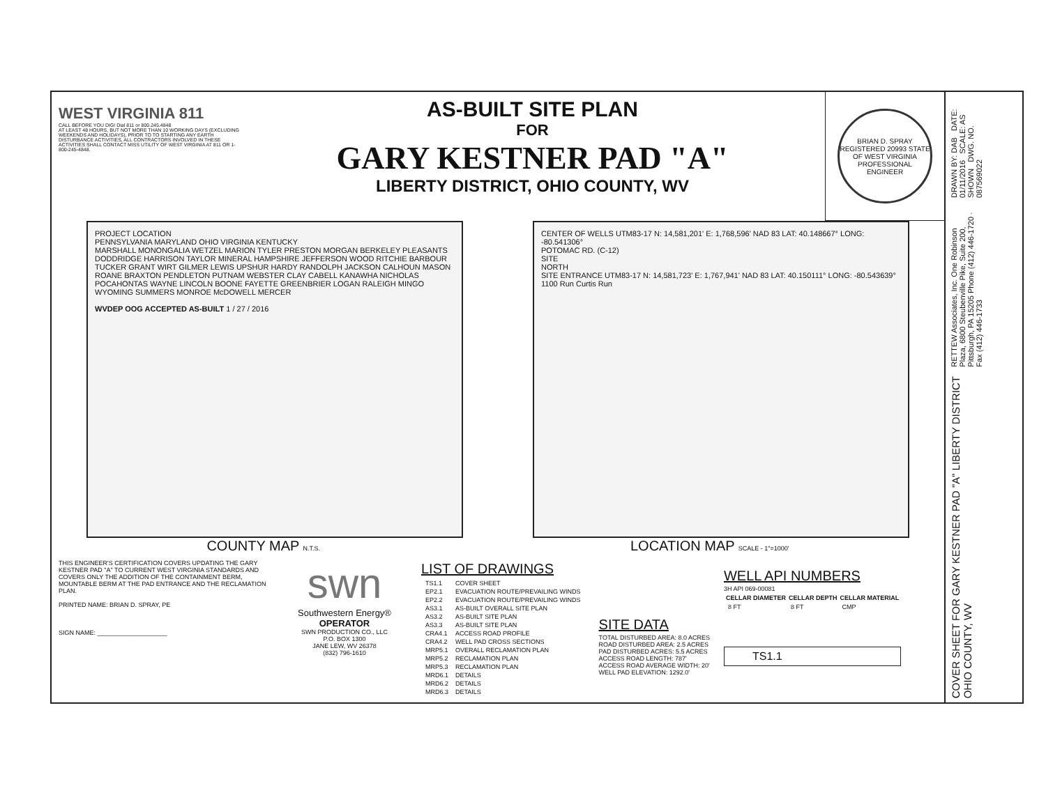WEST VIRGINIA 811
CALL BEFORE YOU DIG! Dial 811 or 800.245.4848
AT LEAST 48 HOURS, BUT NOT MORE THAN 10 WORKING DAYS (EXCLUDING WEEKENDS AND HOLIDAYS), PRIOR TO TO STARTING ANY EARTH DISTURBANCE ACTIVITIES, ALL CONTRACTORS INVOLVED IN THESE ACTIVITIES SHALL CONTACT MISS UTILITY OF WEST VIRGINIA AT 811 OR 1-800-245-4848.
AS-BUILT SITE PLAN
FOR
GARY KESTNER PAD "A"
LIBERTY DISTRICT, OHIO COUNTY, WV
BRIAN D. SPRAY REGISTERED 20993 STATE OF WEST VIRGINIA PROFESSIONAL ENGINEER
PROJECT LOCATION
PENNSYLVANIA MARYLAND OHIO VIRGINIA KENTUCKY
MARSHALL MONONGALIA WETZEL MARION TYLER PRESTON MORGAN BERKELEY PLEASANTS DODDRIDGE HARRISON TAYLOR MINERAL HAMPSHIRE JEFFERSON WOOD RITCHIE BARBOUR TUCKER GRANT WIRT GILMER LEWIS UPSHUR HARDY RANDOLPH JACKSON CALHOUN MASON ROANE BRAXTON PENDLETON PUTNAM WEBSTER CLAY CABELL KANAWHA NICHOLAS POCAHONTAS WAYNE LINCOLN BOONE FAYETTE GREENBRIER LOGAN RALEIGH MINGO WYOMING SUMMERS MONROE McDOWELL MERCER
WVDEP OOG ACCEPTED AS-BUILT 1 / 27 / 2016
CENTER OF WELLS UTM83-17 N: 14,581,201' E: 1,768,596' NAD 83 LAT: 40.148667° LONG: -80.541306°
POTOMAC RD. (C-12)
SITE
NORTH
SITE ENTRANCE UTM83-17 N: 14,581,723' E: 1,767,941' NAD 83 LAT: 40.150111° LONG: -80.543639°
1100 Run Curtis Run
COUNTY MAP N.T.S.
LOCATION MAP SCALE - 1"=1000'
THIS ENGINEER'S CERTIFICATION COVERS UPDATING THE GARY KESTNER PAD "A" TO CURRENT WEST VIRGINIA STANDARDS AND COVERS ONLY THE ADDITION OF THE CONTAINMENT BERM, MOUNTABLE BERM AT THE PAD ENTRANCE AND THE RECLAMATION PLAN.
PRINTED NAME: BRIAN D. SPRAY, PE
SIGN NAME: ____________________
swn
Southwestern Energy®
OPERATOR
SWN PRODUCTION CO., LLC
P.O. BOX 1300
JANE LEW, WV 26378
(832) 796-1610
LIST OF DRAWINGS
| TS1.1 | COVER SHEET |
| EP2.1 | EVACUATION ROUTE/PREVAILING WINDS |
| EP2.2 | EVACUATION ROUTE/PREVAILING WINDS |
| AS3.1 | AS-BUILT OVERALL SITE PLAN |
| AS3.2 | AS-BUILT SITE PLAN |
| AS3.3 | AS-BUILT SITE PLAN |
| CRA4.1 | ACCESS ROAD PROFILE |
| CRA4.2 | WELL PAD CROSS SECTIONS |
| MRP5.1 | OVERALL RECLAMATION PLAN |
| MRP5.2 | RECLAMATION PLAN |
| MRP5.3 | RECLAMATION PLAN |
| MRD6.1 | DETAILS |
| MRD6.2 | DETAILS |
| MRD6.3 | DETAILS |
SITE DATA
TOTAL DISTURBED AREA: 8.0 ACRES
ROAD DISTURBED AREA: 2.5 ACRES
PAD DISTURBED ACRES: 5.5 ACRES
ACCESS ROAD LENGTH: 787'
ACCESS ROAD AVERAGE WIDTH: 20'
WELL PAD ELEVATION: 1292.0'
WELL API NUMBERS
3H API 069-00081
| CELLAR DIAMETER | CELLAR DEPTH | CELLAR MATERIAL |
| --- | --- | --- |
| 8 FT | 8 FT | CMP |
TS1.1
DRAWN BY: DAB DATE: 01/11/2016 SCALE: AS SHOWN DWG. NO. 087569022
RETTEW Associates, Inc. One Robinson Plaza, 6800 Steubenville Pike, Suite 200, Pittsburgh, PA 15205 Phone (412) 446-1720 · Fax (412) 446-1733
COVER SHEET FOR GARY KESTNER PAD "A" LIBERTY DISTRICT OHIO COUNTY, WV